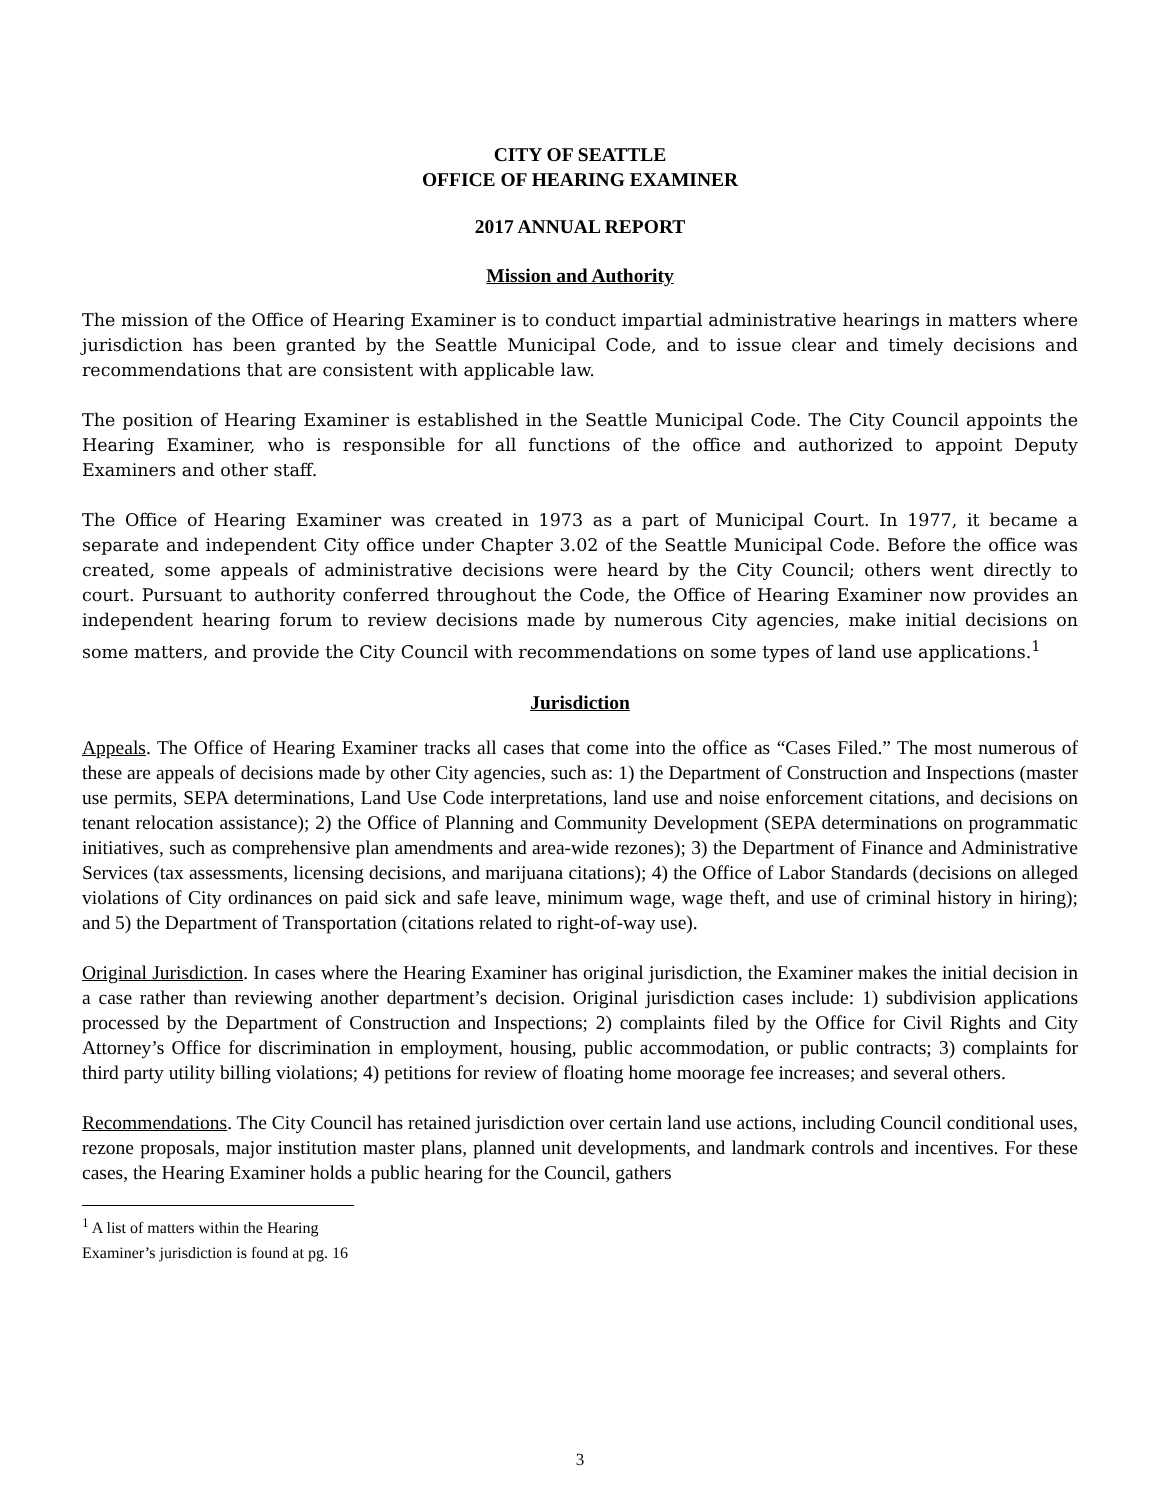CITY OF SEATTLE
OFFICE OF HEARING EXAMINER
2017 ANNUAL REPORT
Mission and Authority
The mission of the Office of Hearing Examiner is to conduct impartial administrative hearings in matters where jurisdiction has been granted by the Seattle Municipal Code, and to issue clear and timely decisions and recommendations that are consistent with applicable law.
The position of Hearing Examiner is established in the Seattle Municipal Code. The City Council appoints the Hearing Examiner, who is responsible for all functions of the office and authorized to appoint Deputy Examiners and other staff.
The Office of Hearing Examiner was created in 1973 as a part of Municipal Court. In 1977, it became a separate and independent City office under Chapter 3.02 of the Seattle Municipal Code. Before the office was created, some appeals of administrative decisions were heard by the City Council; others went directly to court. Pursuant to authority conferred throughout the Code, the Office of Hearing Examiner now provides an independent hearing forum to review decisions made by numerous City agencies, make initial decisions on some matters, and provide the City Council with recommendations on some types of land use applications.<sup>1</sup>
Jurisdiction
Appeals. The Office of Hearing Examiner tracks all cases that come into the office as “Cases Filed.” The most numerous of these are appeals of decisions made by other City agencies, such as: 1) the Department of Construction and Inspections (master use permits, SEPA determinations, Land Use Code interpretations, land use and noise enforcement citations, and decisions on tenant relocation assistance); 2) the Office of Planning and Community Development (SEPA determinations on programmatic initiatives, such as comprehensive plan amendments and area-wide rezones); 3) the Department of Finance and Administrative Services (tax assessments, licensing decisions, and marijuana citations); 4) the Office of Labor Standards (decisions on alleged violations of City ordinances on paid sick and safe leave, minimum wage, wage theft, and use of criminal history in hiring); and 5) the Department of Transportation (citations related to right-of-way use).
Original Jurisdiction. In cases where the Hearing Examiner has original jurisdiction, the Examiner makes the initial decision in a case rather than reviewing another department’s decision. Original jurisdiction cases include: 1) subdivision applications processed by the Department of Construction and Inspections; 2) complaints filed by the Office for Civil Rights and City Attorney’s Office for discrimination in employment, housing, public accommodation, or public contracts; 3) complaints for third party utility billing violations; 4) petitions for review of floating home moorage fee increases; and several others.
Recommendations. The City Council has retained jurisdiction over certain land use actions, including Council conditional uses, rezone proposals, major institution master plans, planned unit developments, and landmark controls and incentives. For these cases, the Hearing Examiner holds a public hearing for the Council, gathers
<sup>1</sup> A list of matters within the Hearing Examiner’s jurisdiction is found at pg. 16
3